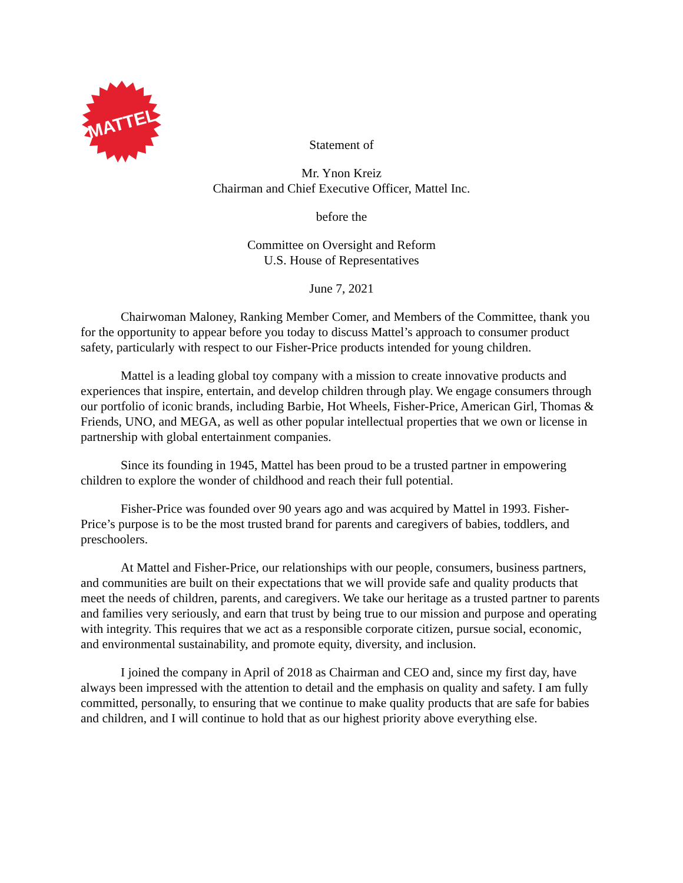MATTEL
Statement of
Mr. Ynon Kreiz
Chairman and Chief Executive Officer, Mattel Inc.
before the
Committee on Oversight and Reform
U.S. House of Representatives
June 7, 2021
Chairwoman Maloney, Ranking Member Comer, and Members of the Committee, thank you for the opportunity to appear before you today to discuss Mattel’s approach to consumer product safety, particularly with respect to our Fisher-Price products intended for young children.
Mattel is a leading global toy company with a mission to create innovative products and experiences that inspire, entertain, and develop children through play. We engage consumers through our portfolio of iconic brands, including Barbie, Hot Wheels, Fisher-Price, American Girl, Thomas & Friends, UNO, and MEGA, as well as other popular intellectual properties that we own or license in partnership with global entertainment companies.
Since its founding in 1945, Mattel has been proud to be a trusted partner in empowering children to explore the wonder of childhood and reach their full potential.
Fisher-Price was founded over 90 years ago and was acquired by Mattel in 1993. Fisher-Price’s purpose is to be the most trusted brand for parents and caregivers of babies, toddlers, and preschoolers.
At Mattel and Fisher-Price, our relationships with our people, consumers, business partners, and communities are built on their expectations that we will provide safe and quality products that meet the needs of children, parents, and caregivers. We take our heritage as a trusted partner to parents and families very seriously, and earn that trust by being true to our mission and purpose and operating with integrity. This requires that we act as a responsible corporate citizen, pursue social, economic, and environmental sustainability, and promote equity, diversity, and inclusion.
I joined the company in April of 2018 as Chairman and CEO and, since my first day, have always been impressed with the attention to detail and the emphasis on quality and safety. I am fully committed, personally, to ensuring that we continue to make quality products that are safe for babies and children, and I will continue to hold that as our highest priority above everything else.